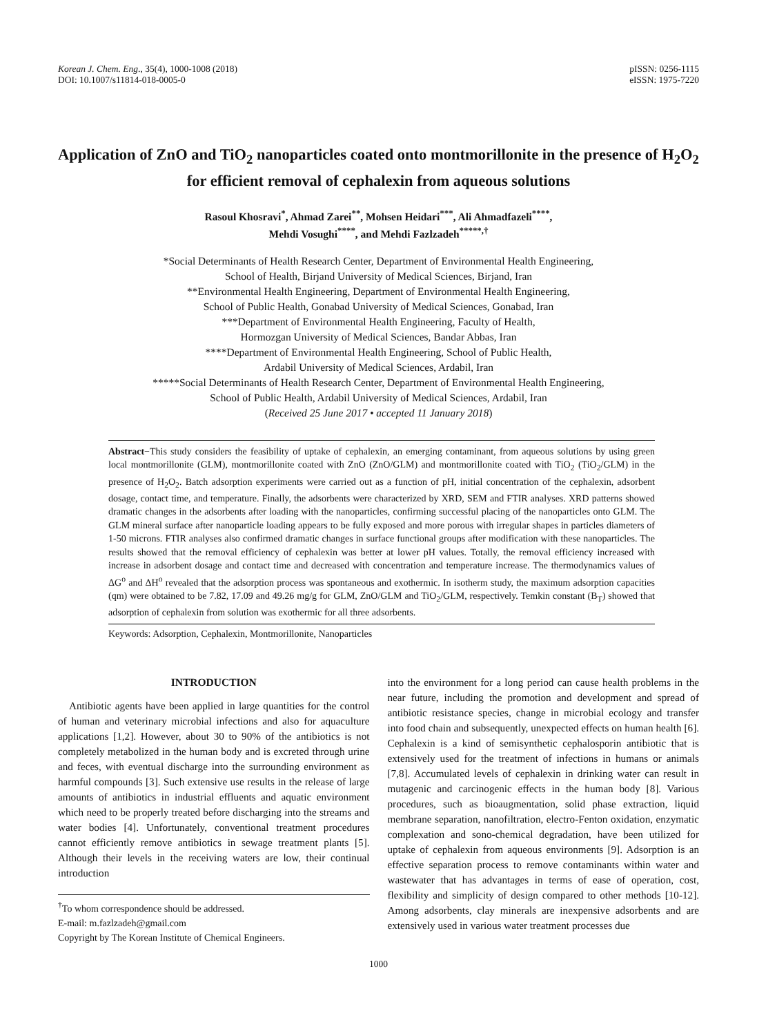Korean J. Chem. Eng., 35(4), 1000-1008 (2018)
DOI: 10.1007/s11814-018-0005-0
pISSN: 0256-1115
eISSN: 1975-7220
Application of ZnO and TiO<sub>2</sub> nanoparticles coated onto montmorillonite in the presence of H<sub>2</sub>O<sub>2</sub> for efficient removal of cephalexin from aqueous solutions
Rasoul Khosravi<sup>*</sup>, Ahmad Zarei<sup>**</sup>, Mohsen Heidari<sup>***</sup>, Ali Ahmadfazeli<sup>****</sup>,
Mehdi Vosughi<sup>****</sup>, and Mehdi Fazlzadeh<sup>*****,†</sup>
*Social Determinants of Health Research Center, Department of Environmental Health Engineering,
School of Health, Birjand University of Medical Sciences, Birjand, Iran
**Environmental Health Engineering, Department of Environmental Health Engineering,
School of Public Health, Gonabad University of Medical Sciences, Gonabad, Iran
***Department of Environmental Health Engineering, Faculty of Health,
Hormozgan University of Medical Sciences, Bandar Abbas, Iran
****Department of Environmental Health Engineering, School of Public Health,
Ardabil University of Medical Sciences, Ardabil, Iran
*****Social Determinants of Health Research Center, Department of Environmental Health Engineering,
School of Public Health, Ardabil University of Medical Sciences, Ardabil, Iran
(Received 25 June 2017 • accepted 11 January 2018)
Abstract−This study considers the feasibility of uptake of cephalexin, an emerging contaminant, from aqueous solutions by using green local montmorillonite (GLM), montmorillonite coated with ZnO (ZnO/GLM) and montmorillonite coated with TiO<sub>2</sub> (TiO<sub>2</sub>/GLM) in the presence of H<sub>2</sub>O<sub>2</sub>. Batch adsorption experiments were carried out as a function of pH, initial concentration of the cephalexin, adsorbent dosage, contact time, and temperature. Finally, the adsorbents were characterized by XRD, SEM and FTIR analyses. XRD patterns showed dramatic changes in the adsorbents after loading with the nanoparticles, confirming successful placing of the nanoparticles onto GLM. The GLM mineral surface after nanoparticle loading appears to be fully exposed and more porous with irregular shapes in particles diameters of 1-50 microns. FTIR analyses also confirmed dramatic changes in surface functional groups after modification with these nanoparticles. The results showed that the removal efficiency of cephalexin was better at lower pH values. Totally, the removal efficiency increased with increase in adsorbent dosage and contact time and decreased with concentration and temperature increase. The thermodynamics values of ΔG<sup>o</sup> and ΔH<sup>o</sup> revealed that the adsorption process was spontaneous and exothermic. In isotherm study, the maximum adsorption capacities (qm) were obtained to be 7.82, 17.09 and 49.26 mg/g for GLM, ZnO/GLM and TiO<sub>2</sub>/GLM, respectively. Temkin constant (B<sub>T</sub>) showed that adsorption of cephalexin from solution was exothermic for all three adsorbents.
Keywords: Adsorption, Cephalexin, Montmorillonite, Nanoparticles
INTRODUCTION
Antibiotic agents have been applied in large quantities for the control of human and veterinary microbial infections and also for aquaculture applications [1,2]. However, about 30 to 90% of the antibiotics is not completely metabolized in the human body and is excreted through urine and feces, with eventual discharge into the surrounding environment as harmful compounds [3]. Such extensive use results in the release of large amounts of antibiotics in industrial effluents and aquatic environment which need to be properly treated before discharging into the streams and water bodies [4]. Unfortunately, conventional treatment procedures cannot efficiently remove antibiotics in sewage treatment plants [5]. Although their levels in the receiving waters are low, their continual introduction
<sup>†</sup> To whom correspondence should be addressed.
E-mail: m.fazlzadeh@gmail.com
Copyright by The Korean Institute of Chemical Engineers.
into the environment for a long period can cause health problems in the near future, including the promotion and development and spread of antibiotic resistance species, change in microbial ecology and transfer into food chain and subsequently, unexpected effects on human health [6]. Cephalexin is a kind of semisynthetic cephalosporin antibiotic that is extensively used for the treatment of infections in humans or animals [7,8]. Accumulated levels of cephalexin in drinking water can result in mutagenic and carcinogenic effects in the human body [8]. Various procedures, such as bioaugmentation, solid phase extraction, liquid membrane separation, nanofiltration, electro-Fenton oxidation, enzymatic complexation and sono-chemical degradation, have been utilized for uptake of cephalexin from aqueous environments [9]. Adsorption is an effective separation process to remove contaminants within water and wastewater that has advantages in terms of ease of operation, cost, flexibility and simplicity of design compared to other methods [10-12]. Among adsorbents, clay minerals are inexpensive adsorbents and are extensively used in various water treatment processes due
1000